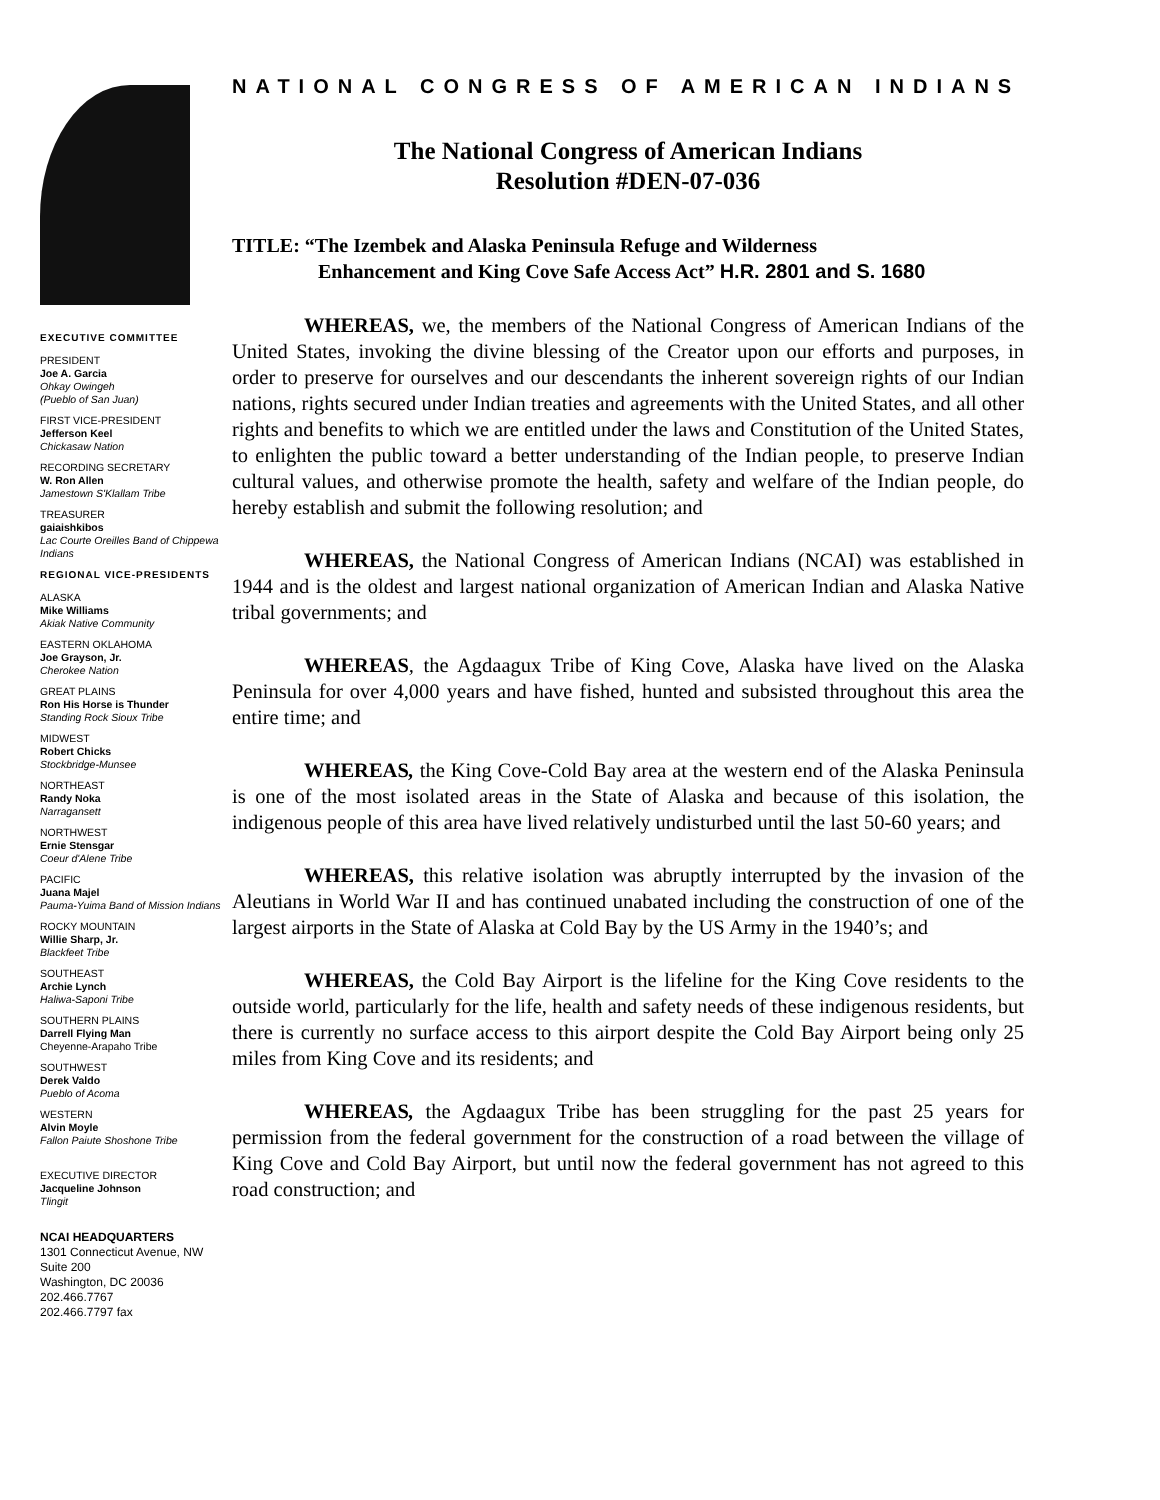EXECUTIVE COMMITTEE
PRESIDENT
Joe A. Garcia
Ohkay Owingeh
(Pueblo of San Juan)
FIRST VICE-PRESIDENT
Jefferson Keel
Chickasaw Nation
RECORDING SECRETARY
W. Ron Allen
Jamestown S'Klallam Tribe
TREASURER
gaiaishkibos
Lac Courte Oreilles Band of Chippewa Indians
REGIONAL VICE-PRESIDENTS
ALASKA
Mike Williams
Akiak Native Community
EASTERN OKLAHOMA
Joe Grayson, Jr.
Cherokee Nation
GREAT PLAINS
Ron His Horse is Thunder
Standing Rock Sioux Tribe
MIDWEST
Robert Chicks
Stockbridge-Munsee
NORTHEAST
Randy Noka
Narragansett
NORTHWEST
Ernie Stensgar
Coeur d'Alene Tribe
PACIFIC
Juana Majel
Pauma-Yuima Band of Mission Indians
ROCKY MOUNTAIN
Willie Sharp, Jr.
Blackfeet Tribe
SOUTHEAST
Archie Lynch
Haliwa-Saponi Tribe
SOUTHERN PLAINS
Darrell Flying Man
Cheyenne-Arapaho Tribe
SOUTHWEST
Derek Valdo
Pueblo of Acoma
WESTERN
Alvin Moyle
Fallon Paiute Shoshone Tribe
EXECUTIVE DIRECTOR
Jacqueline Johnson
Tlingit
NCAI HEADQUARTERS
1301 Connecticut Avenue, NW
Suite 200
Washington, DC 20036
202.466.7767
202.466.7797 fax
NATIONAL CONGRESS OF AMERICAN INDIANS
The National Congress of American Indians
Resolution #DEN-07-036
TITLE: “The Izembek and Alaska Peninsula Refuge and Wilderness
Enhancement and King Cove Safe Access Act” H.R. 2801 and S. 1680
WHEREAS, we, the members of the National Congress of American Indians of the United States, invoking the divine blessing of the Creator upon our efforts and purposes, in order to preserve for ourselves and our descendants the inherent sovereign rights of our Indian nations, rights secured under Indian treaties and agreements with the United States, and all other rights and benefits to which we are entitled under the laws and Constitution of the United States, to enlighten the public toward a better understanding of the Indian people, to preserve Indian cultural values, and otherwise promote the health, safety and welfare of the Indian people, do hereby establish and submit the following resolution; and
WHEREAS, the National Congress of American Indians (NCAI) was established in 1944 and is the oldest and largest national organization of American Indian and Alaska Native tribal governments; and
WHEREAS, the Agdaagux Tribe of King Cove, Alaska have lived on the Alaska Peninsula for over 4,000 years and have fished, hunted and subsisted throughout this area the entire time; and
WHEREAS, the King Cove-Cold Bay area at the western end of the Alaska Peninsula is one of the most isolated areas in the State of Alaska and because of this isolation, the indigenous people of this area have lived relatively undisturbed until the last 50-60 years; and
WHEREAS, this relative isolation was abruptly interrupted by the invasion of the Aleutians in World War II and has continued unabated including the construction of one of the largest airports in the State of Alaska at Cold Bay by the US Army in the 1940’s; and
WHEREAS, the Cold Bay Airport is the lifeline for the King Cove residents to the outside world, particularly for the life, health and safety needs of these indigenous residents, but there is currently no surface access to this airport despite the Cold Bay Airport being only 25 miles from King Cove and its residents; and
WHEREAS, the Agdaagux Tribe has been struggling for the past 25 years for permission from the federal government for the construction of a road between the village of King Cove and Cold Bay Airport, but until now the federal government has not agreed to this road construction; and